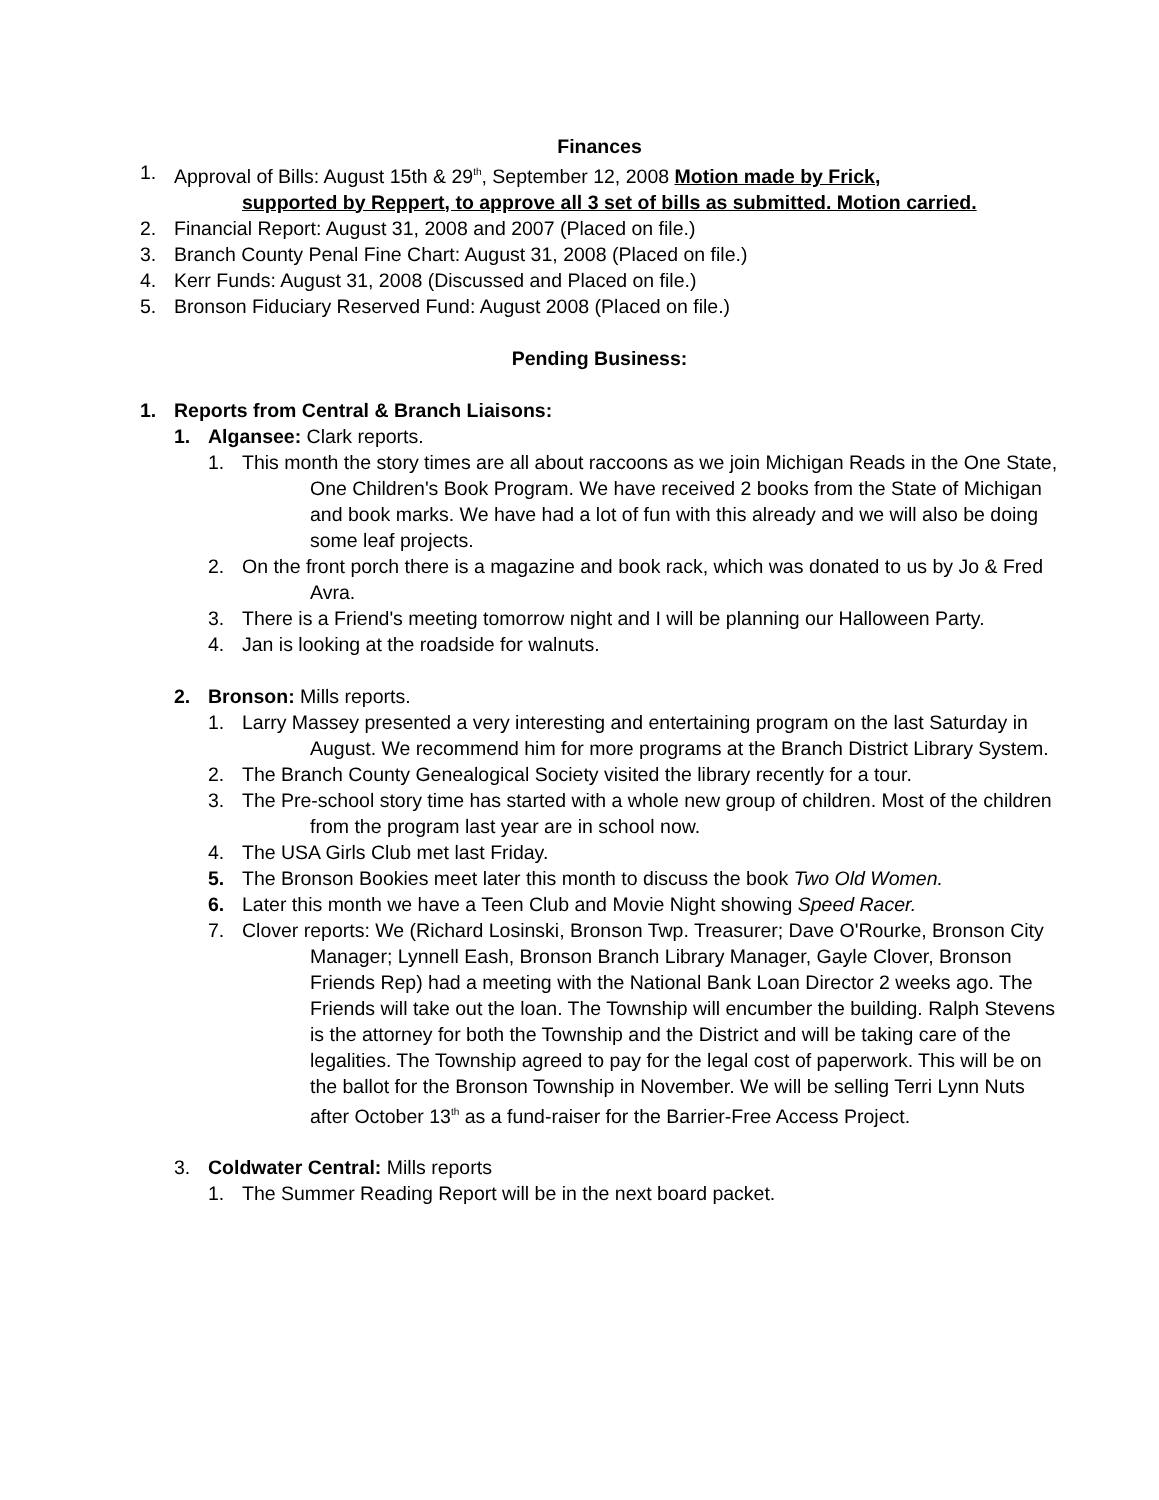Finances
1. Approval of Bills: August 15th & 29<sup>th</sup>, September 12, 2008 Motion made by Frick,
supported by Reppert, to approve all 3 set of bills as submitted. Motion carried.
2. Financial Report: August 31, 2008 and 2007 (Placed on file.)
3. Branch County Penal Fine Chart: August 31, 2008 (Placed on file.)
4. Kerr Funds: August 31, 2008 (Discussed and Placed on file.)
5. Bronson Fiduciary Reserved Fund: August 2008 (Placed on file.)
Pending Business:
1. Reports from Central & Branch Liaisons:
1. Algansee: Clark reports.
1. This month the story times are all about raccoons as we join Michigan Reads in the One State, One Children's Book Program. We have received 2 books from the State of Michigan and book marks. We have had a lot of fun with this already and we will also be doing some leaf projects.
2. On the front porch there is a magazine and book rack, which was donated to us by Jo & Fred Avra.
3. There is a Friend's meeting tomorrow night and I will be planning our Halloween Party.
4. Jan is looking at the roadside for walnuts.
2. Bronson: Mills reports.
1. Larry Massey presented a very interesting and entertaining program on the last Saturday in August. We recommend him for more programs at the Branch District Library System.
2. The Branch County Genealogical Society visited the library recently for a tour.
3. The Pre-school story time has started with a whole new group of children. Most of the children from the program last year are in school now.
4. The USA Girls Club met last Friday.
5. The Bronson Bookies meet later this month to discuss the book Two Old Women.
6. Later this month we have a Teen Club and Movie Night showing Speed Racer.
7. Clover reports: We (Richard Losinski, Bronson Twp. Treasurer; Dave O'Rourke, Bronson City Manager; Lynnell Eash, Bronson Branch Library Manager, Gayle Clover, Bronson Friends Rep) had a meeting with the National Bank Loan Director 2 weeks ago. The Friends will take out the loan. The Township will encumber the building. Ralph Stevens is the attorney for both the Township and the District and will be taking care of the legalities. The Township agreed to pay for the legal cost of paperwork. This will be on the ballot for the Bronson Township in November. We will be selling Terri Lynn Nuts after October 13<sup>th</sup> as a fund-raiser for the Barrier-Free Access Project.
3. Coldwater Central: Mills reports
1. The Summer Reading Report will be in the next board packet.